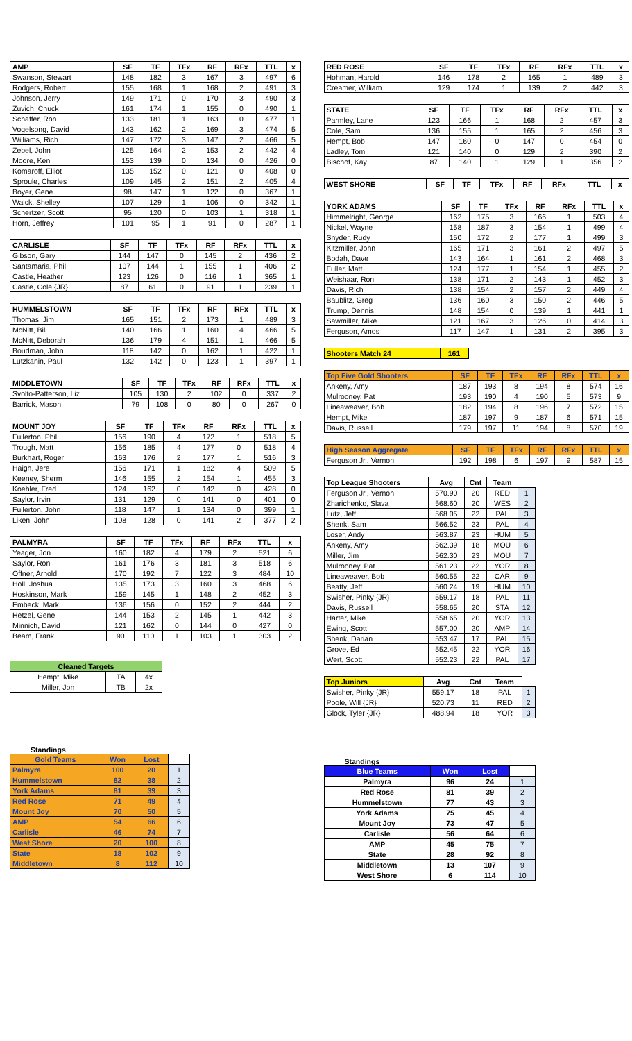| AMP | SF | TF | TFx | RF | RFx | TTL | x |
| --- | --- | --- | --- | --- | --- | --- | --- |
| Swanson, Stewart | 148 | 182 | 3 | 167 | 3 | 497 | 6 |
| Rodgers, Robert | 155 | 168 | 1 | 168 | 2 | 491 | 3 |
| Johnson, Jerry | 149 | 171 | 0 | 170 | 3 | 490 | 3 |
| Zuvich, Chuck | 161 | 174 | 1 | 155 | 0 | 490 | 1 |
| Schaffer, Ron | 133 | 181 | 1 | 163 | 0 | 477 | 1 |
| Vogelsong, David | 143 | 162 | 2 | 169 | 3 | 474 | 5 |
| Williams, Rich | 147 | 172 | 3 | 147 | 2 | 466 | 5 |
| Zebel, John | 125 | 164 | 2 | 153 | 2 | 442 | 4 |
| Moore, Ken | 153 | 139 | 0 | 134 | 0 | 426 | 0 |
| Komaroff, Elliot | 135 | 152 | 0 | 121 | 0 | 408 | 0 |
| Sproule, Charles | 109 | 145 | 2 | 151 | 2 | 405 | 4 |
| Boyer, Gene | 98 | 147 | 1 | 122 | 0 | 367 | 1 |
| Walck, Shelley | 107 | 129 | 1 | 106 | 0 | 342 | 1 |
| Schertzer, Scott | 95 | 120 | 0 | 103 | 1 | 318 | 1 |
| Horn, Jeffrey | 101 | 95 | 1 | 91 | 0 | 287 | 1 |
| CARLISLE | SF | TF | TFx | RF | RFx | TTL | x |
| --- | --- | --- | --- | --- | --- | --- | --- |
| Gibson, Gary | 144 | 147 | 0 | 145 | 2 | 436 | 2 |
| Santamaria, Phil | 107 | 144 | 1 | 155 | 1 | 406 | 2 |
| Castle, Heather | 123 | 126 | 0 | 116 | 1 | 365 | 1 |
| Castle, Cole {JR} | 87 | 61 | 0 | 91 | 1 | 239 | 1 |
| HUMMELSTOWN | SF | TF | TFx | RF | RFx | TTL | x |
| --- | --- | --- | --- | --- | --- | --- | --- |
| Thomas, Jim | 165 | 151 | 2 | 173 | 1 | 489 | 3 |
| McNitt, Bill | 140 | 166 | 1 | 160 | 4 | 466 | 5 |
| McNitt, Deborah | 136 | 179 | 4 | 151 | 1 | 466 | 5 |
| Boudman, John | 118 | 142 | 0 | 162 | 1 | 422 | 1 |
| Lutzkanin, Paul | 132 | 142 | 0 | 123 | 1 | 397 | 1 |
| MIDDLETOWN | SF | TF | TFx | RF | RFx | TTL | x |
| --- | --- | --- | --- | --- | --- | --- | --- |
| Svolto-Patterson, Liz | 105 | 130 | 2 | 102 | 0 | 337 | 2 |
| Barrick, Mason | 79 | 108 | 0 | 80 | 0 | 267 | 0 |
| MOUNT JOY | SF | TF | TFx | RF | RFx | TTL | x |
| --- | --- | --- | --- | --- | --- | --- | --- |
| Fullerton, Phil | 156 | 190 | 4 | 172 | 1 | 518 | 5 |
| Trough, Matt | 156 | 185 | 4 | 177 | 0 | 518 | 4 |
| Burkhart, Roger | 163 | 176 | 2 | 177 | 1 | 516 | 3 |
| Haigh, Jere | 156 | 171 | 1 | 182 | 4 | 509 | 5 |
| Keeney, Sherm | 146 | 155 | 2 | 154 | 1 | 455 | 3 |
| Koehler, Fred | 124 | 162 | 0 | 142 | 0 | 428 | 0 |
| Saylor, Irvin | 131 | 129 | 0 | 141 | 0 | 401 | 0 |
| Fullerton, John | 118 | 147 | 1 | 134 | 0 | 399 | 1 |
| Liken, John | 108 | 128 | 0 | 141 | 2 | 377 | 2 |
| PALMYRA | SF | TF | TFx | RF | RFx | TTL | x |
| --- | --- | --- | --- | --- | --- | --- | --- |
| Yeager, Jon | 160 | 182 | 4 | 179 | 2 | 521 | 6 |
| Saylor, Ron | 161 | 176 | 3 | 181 | 3 | 518 | 6 |
| Offner, Arnold | 170 | 192 | 7 | 122 | 3 | 484 | 10 |
| Holl, Joshua | 135 | 173 | 3 | 160 | 3 | 468 | 6 |
| Hoskinson, Mark | 159 | 145 | 1 | 148 | 2 | 452 | 3 |
| Embeck, Mark | 136 | 156 | 0 | 152 | 2 | 444 | 2 |
| Hetzel, Gene | 144 | 153 | 2 | 145 | 1 | 442 | 3 |
| Minnich, David | 121 | 162 | 0 | 144 | 0 | 427 | 0 |
| Beam, Frank | 90 | 110 | 1 | 103 | 1 | 303 | 2 |
| Cleaned Targets | | |
| --- | --- | --- |
| Hempt, Mike | TA | 4x |
| Miller, Jon | TB | 2x |
Standings
| Gold Teams | Won | Lost | |
| --- | --- | --- | --- |
| Palmyra | 100 | 20 | 1 |
| Hummelstown | 82 | 38 | 2 |
| York Adams | 81 | 39 | 3 |
| Red Rose | 71 | 49 | 4 |
| Mount Joy | 70 | 50 | 5 |
| AMP | 54 | 66 | 6 |
| Carlisle | 46 | 74 | 7 |
| West Shore | 20 | 100 | 8 |
| State | 18 | 102 | 9 |
| Middletown | 8 | 112 | 10 |
| RED ROSE | SF | TF | TFx | RF | RFx | TTL | x |
| --- | --- | --- | --- | --- | --- | --- | --- |
| Hohman, Harold | 146 | 178 | 2 | 165 | 1 | 489 | 3 |
| Creamer, William | 129 | 174 | 1 | 139 | 2 | 442 | 3 |
| STATE | SF | TF | TFx | RF | RFx | TTL | x |
| --- | --- | --- | --- | --- | --- | --- | --- |
| Parmley, Lane | 123 | 166 | 1 | 168 | 2 | 457 | 3 |
| Cole, Sam | 136 | 155 | 1 | 165 | 2 | 456 | 3 |
| Hempt, Bob | 147 | 160 | 0 | 147 | 0 | 454 | 0 |
| Ladley, Tom | 121 | 140 | 0 | 129 | 2 | 390 | 2 |
| Bischof, Kay | 87 | 140 | 1 | 129 | 1 | 356 | 2 |
| WEST SHORE | SF | TF | TFx | RF | RFx | TTL | x |
| --- | --- | --- | --- | --- | --- | --- | --- |
| YORK ADAMS | SF | TF | TFx | RF | RFx | TTL | x |
| --- | --- | --- | --- | --- | --- | --- | --- |
| Himmelright, George | 162 | 175 | 3 | 166 | 1 | 503 | 4 |
| Nickel, Wayne | 158 | 187 | 3 | 154 | 1 | 499 | 4 |
| Snyder, Rudy | 150 | 172 | 2 | 177 | 1 | 499 | 3 |
| Kitzmiller, John | 165 | 171 | 3 | 161 | 2 | 497 | 5 |
| Bodah, Dave | 143 | 164 | 1 | 161 | 2 | 468 | 3 |
| Fuller, Matt | 124 | 177 | 1 | 154 | 1 | 455 | 2 |
| Weishaar, Ron | 138 | 171 | 2 | 143 | 1 | 452 | 3 |
| Davis, Rich | 138 | 154 | 2 | 157 | 2 | 449 | 4 |
| Baublitz, Greg | 136 | 160 | 3 | 150 | 2 | 446 | 5 |
| Trump, Dennis | 148 | 154 | 0 | 139 | 1 | 441 | 1 |
| Sawmiller, Mike | 121 | 167 | 3 | 126 | 0 | 414 | 3 |
| Ferguson, Amos | 117 | 147 | 1 | 131 | 2 | 395 | 3 |
| Shooters Match 24 | 161 |
| --- | --- |
| Top Five Gold Shooters | SF | TF | TFx | RF | RFx | TTL | x |
| --- | --- | --- | --- | --- | --- | --- | --- |
| Ankeny, Amy | 187 | 193 | 8 | 194 | 8 | 574 | 16 |
| Mulrooney, Pat | 193 | 190 | 4 | 190 | 5 | 573 | 9 |
| Lineaweaver, Bob | 182 | 194 | 8 | 196 | 7 | 572 | 15 |
| Hempt, Mike | 187 | 197 | 9 | 187 | 6 | 571 | 15 |
| Davis, Russell | 179 | 197 | 11 | 194 | 8 | 570 | 19 |
| High Season Aggregate | SF | TF | TFx | RF | RFx | TTL | x |
| --- | --- | --- | --- | --- | --- | --- | --- |
| Ferguson Jr., Vernon | 192 | 198 | 6 | 197 | 9 | 587 | 15 |
| Top League Shooters | Avg | Cnt | Team | |
| --- | --- | --- | --- | --- |
| Ferguson Jr., Vernon | 570.90 | 20 | RED | 1 |
| Zharichenko, Slava | 568.60 | 20 | WES | 2 |
| Lutz, Jeff | 568.05 | 22 | PAL | 3 |
| Shenk, Sam | 566.52 | 23 | PAL | 4 |
| Loser, Andy | 563.87 | 23 | HUM | 5 |
| Ankeny, Amy | 562.39 | 18 | MOU | 6 |
| Miller, Jim | 562.30 | 23 | MOU | 7 |
| Mulrooney, Pat | 561.23 | 22 | YOR | 8 |
| Lineaweaver, Bob | 560.55 | 22 | CAR | 9 |
| Beatty, Jeff | 560.24 | 19 | HUM | 10 |
| Swisher, Pinky {JR} | 559.17 | 18 | PAL | 11 |
| Davis, Russell | 558.65 | 20 | STA | 12 |
| Harter, Mike | 558.65 | 20 | YOR | 13 |
| Ewing, Scott | 557.00 | 20 | AMP | 14 |
| Shenk, Darian | 553.47 | 17 | PAL | 15 |
| Grove, Ed | 552.45 | 22 | YOR | 16 |
| Wert, Scott | 552.23 | 22 | PAL | 17 |
| Top Juniors | Avg | Cnt | Team | |
| --- | --- | --- | --- | --- |
| Swisher, Pinky {JR} | 559.17 | 18 | PAL | 1 |
| Poole, Will {JR} | 520.73 | 11 | RED | 2 |
| Glock, Tyler {JR} | 488.94 | 18 | YOR | 3 |
Standings
| Blue Teams | Won | Lost | |
| --- | --- | --- | --- |
| Palmyra | 96 | 24 | 1 |
| Red Rose | 81 | 39 | 2 |
| Hummelstown | 77 | 43 | 3 |
| York Adams | 75 | 45 | 4 |
| Mount Joy | 73 | 47 | 5 |
| Carlisle | 56 | 64 | 6 |
| AMP | 45 | 75 | 7 |
| State | 28 | 92 | 8 |
| Middletown | 13 | 107 | 9 |
| West Shore | 6 | 114 | 10 |